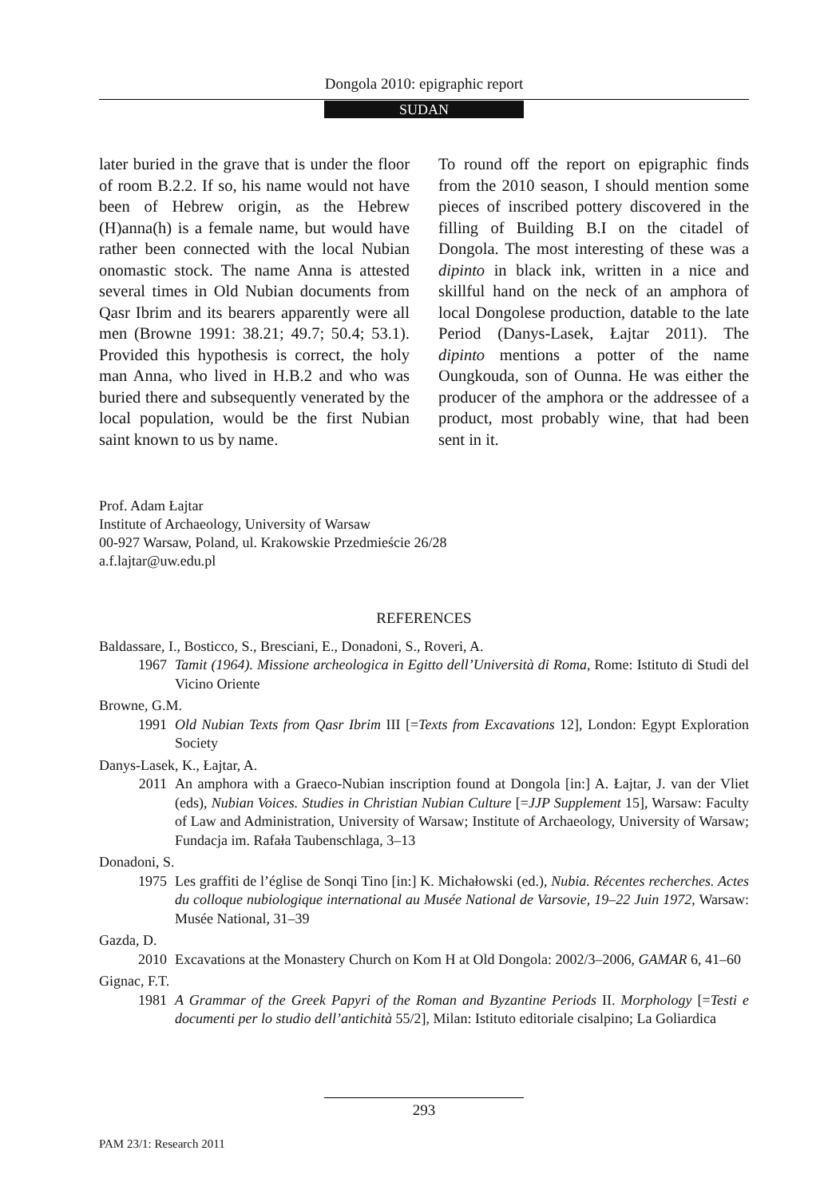Dongola 2010: epigraphic report
SUDAN
later buried in the grave that is under the floor of room B.2.2. If so, his name would not have been of Hebrew origin, as the Hebrew (H)anna(h) is a female name, but would have rather been connected with the local Nubian onomastic stock. The name Anna is attested several times in Old Nubian documents from Qasr Ibrim and its bearers apparently were all men (Browne 1991: 38.21; 49.7; 50.4; 53.1). Provided this hypothesis is correct, the holy man Anna, who lived in H.B.2 and who was buried there and subsequently venerated by the local population, would be the first Nubian saint known to us by name.
To round off the report on epigraphic finds from the 2010 season, I should mention some pieces of inscribed pottery discovered in the filling of Building B.I on the citadel of Dongola. The most interesting of these was a dipinto in black ink, written in a nice and skillful hand on the neck of an amphora of local Dongolese production, datable to the late Period (Danys-Lasek, Łajtar 2011). The dipinto mentions a potter of the name Oungkouda, son of Ounna. He was either the producer of the amphora or the addressee of a product, most probably wine, that had been sent in it.
Prof. Adam Łajtar
Institute of Archaeology, University of Warsaw
00-927 Warsaw, Poland, ul. Krakowskie Przedmieście 26/28
a.f.lajtar@uw.edu.pl
REFERENCES
Baldassare, I., Bosticco, S., Bresciani, E., Donadoni, S., Roveri, A.
1967 Tamit (1964). Missione archeologica in Egitto dell’Università di Roma, Rome: Istituto di Studi del Vicino Oriente
Browne, G.M.
1991 Old Nubian Texts from Qasr Ibrim III [=Texts from Excavations 12], London: Egypt Exploration Society
Danys-Lasek, K., Łajtar, A.
2011 An amphora with a Graeco-Nubian inscription found at Dongola [in:] A. Łajtar, J. van der Vliet (eds), Nubian Voices. Studies in Christian Nubian Culture [=JJP Supplement 15], Warsaw: Faculty of Law and Administration, University of Warsaw; Institute of Archaeology, University of Warsaw; Fundacja im. Rafała Taubenschlaga, 3–13
Donadoni, S.
1975 Les graffiti de l’église de Sonqi Tino [in:] K. Michałowski (ed.), Nubia. Récentes recherches. Actes du colloque nubiologique international au Musée National de Varsovie, 19–22 Juin 1972, Warsaw: Musée National, 31–39
Gazda, D.
2010 Excavations at the Monastery Church on Kom H at Old Dongola: 2002/3–2006, GAMAR 6, 41–60
Gignac, F.T.
1981 A Grammar of the Greek Papyri of the Roman and Byzantine Periods II. Morphology [=Testi e documenti per lo studio dell’antichità 55/2], Milan: Istituto editoriale cisalpino; La Goliardica
293
PAM 23/1: Research 2011